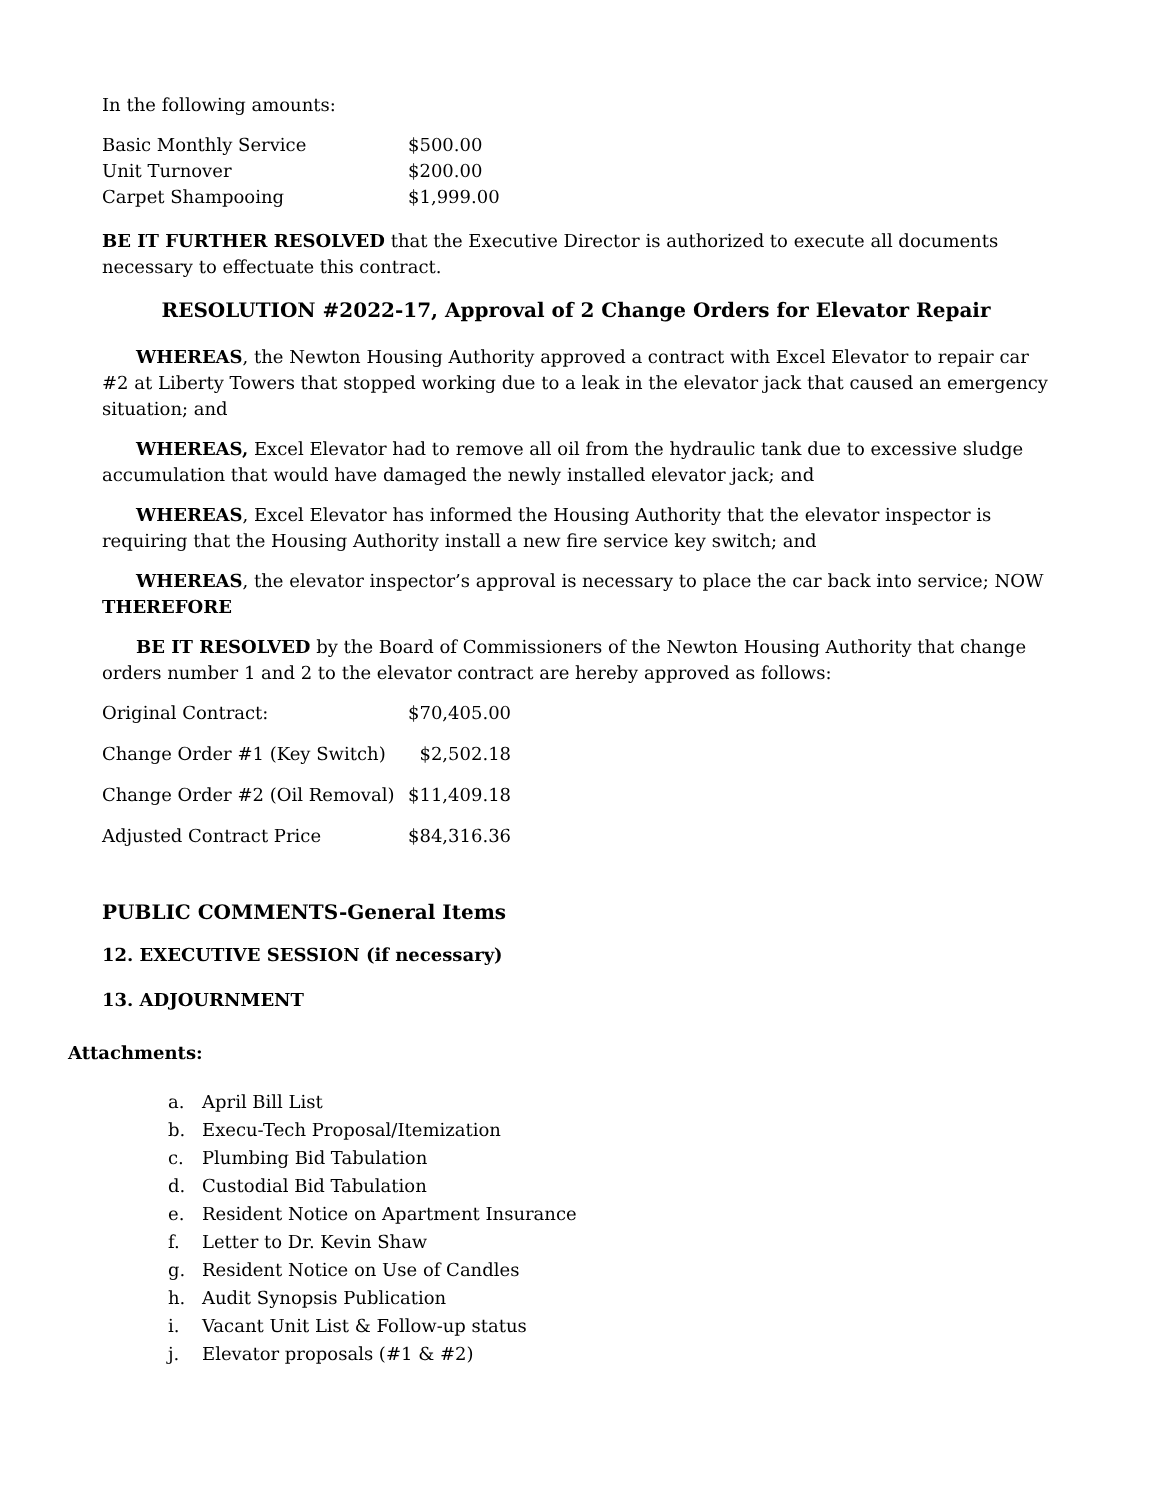In the following amounts:
| Basic Monthly Service | $500.00 |
| Unit Turnover | $200.00 |
| Carpet Shampooing | $1,999.00 |
BE IT FURTHER RESOLVED that the Executive Director is authorized to execute all documents necessary to effectuate this contract.
RESOLUTION #2022-17, Approval of 2 Change Orders for Elevator Repair
WHEREAS, the Newton Housing Authority approved a contract with Excel Elevator to repair car #2 at Liberty Towers that stopped working due to a leak in the elevator jack that caused an emergency situation; and
WHEREAS, Excel Elevator had to remove all oil from the hydraulic tank due to excessive sludge accumulation that would have damaged the newly installed elevator jack; and
WHEREAS, Excel Elevator has informed the Housing Authority that the elevator inspector is requiring that the Housing Authority install a new fire service key switch; and
WHEREAS, the elevator inspector’s approval is necessary to place the car back into service; NOW THEREFORE
BE IT RESOLVED by the Board of Commissioners of the Newton Housing Authority that change orders number 1 and 2 to the elevator contract are hereby approved as follows:
| Original Contract: | $70,405.00 |
| Change Order #1 (Key Switch) | $2,502.18 |
| Change Order #2 (Oil Removal) | $11,409.18 |
| Adjusted Contract Price | $84,316.36 |
PUBLIC COMMENTS-General Items
12. EXECUTIVE SESSION (if necessary)
13. ADJOURNMENT
Attachments:
a. April Bill List
b. Execu-Tech Proposal/Itemization
c. Plumbing Bid Tabulation
d. Custodial Bid Tabulation
e. Resident Notice on Apartment Insurance
f. Letter to Dr. Kevin Shaw
g. Resident Notice on Use of Candles
h. Audit Synopsis Publication
i. Vacant Unit List & Follow-up status
j. Elevator proposals (#1 & #2)